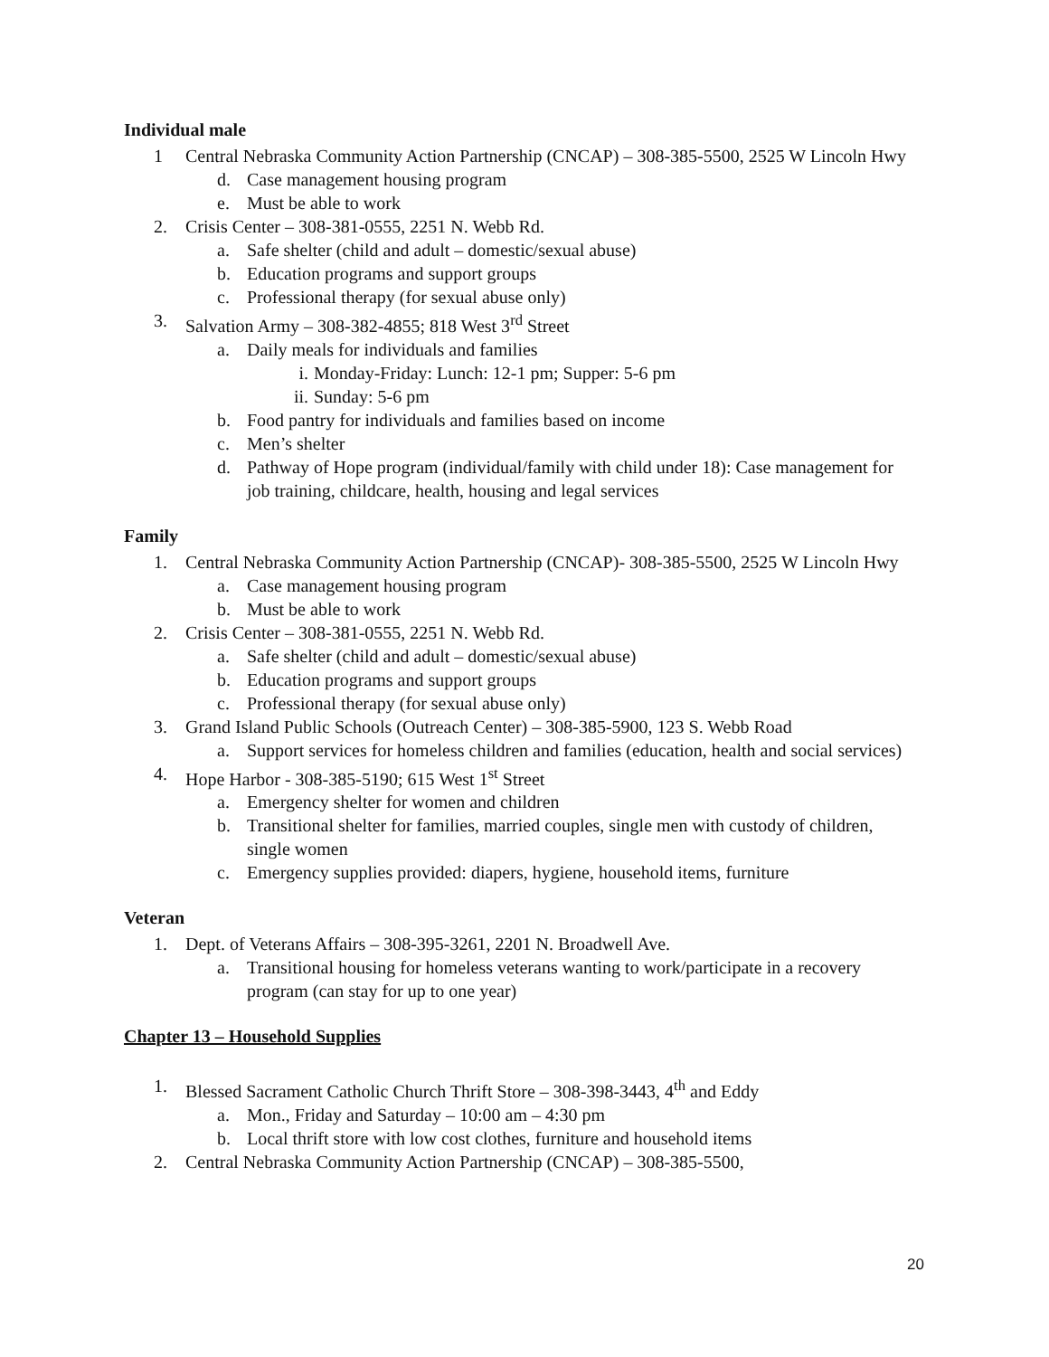Individual male
1 Central Nebraska Community Action Partnership (CNCAP) – 308-385-5500, 2525 W Lincoln Hwy
d. Case management housing program
e. Must be able to work
2. Crisis Center – 308-381-0555, 2251 N. Webb Rd.
a. Safe shelter (child and adult – domestic/sexual abuse)
b. Education programs and support groups
c. Professional therapy (for sexual abuse only)
3. Salvation Army – 308-382-4855; 818 West 3<sup>rd</sup> Street
a. Daily meals for individuals and families
i. Monday-Friday: Lunch: 12-1 pm; Supper: 5-6 pm
ii. Sunday: 5-6 pm
b. Food pantry for individuals and families based on income
c. Men’s shelter
d. Pathway of Hope program (individual/family with child under 18): Case management for job training, childcare, health, housing and legal services
Family
1. Central Nebraska Community Action Partnership (CNCAP)- 308-385-5500, 2525 W Lincoln Hwy
a. Case management housing program
b. Must be able to work
2. Crisis Center – 308-381-0555, 2251 N. Webb Rd.
a. Safe shelter (child and adult – domestic/sexual abuse)
b. Education programs and support groups
c. Professional therapy (for sexual abuse only)
3. Grand Island Public Schools (Outreach Center) – 308-385-5900, 123 S. Webb Road
a. Support services for homeless children and families (education, health and social services)
4. Hope Harbor - 308-385-5190; 615 West 1<sup>st</sup> Street
a. Emergency shelter for women and children
b. Transitional shelter for families, married couples, single men with custody of children, single women
c. Emergency supplies provided: diapers, hygiene, household items, furniture
Veteran
1. Dept. of Veterans Affairs – 308-395-3261, 2201 N. Broadwell Ave.
a. Transitional housing for homeless veterans wanting to work/participate in a recovery program (can stay for up to one year)
Chapter 13 – Household Supplies
1. Blessed Sacrament Catholic Church Thrift Store – 308-398-3443, 4<sup>th</sup> and Eddy
a. Mon., Friday and Saturday – 10:00 am – 4:30 pm
b. Local thrift store with low cost clothes, furniture and household items
2. Central Nebraska Community Action Partnership (CNCAP) – 308-385-5500,
20